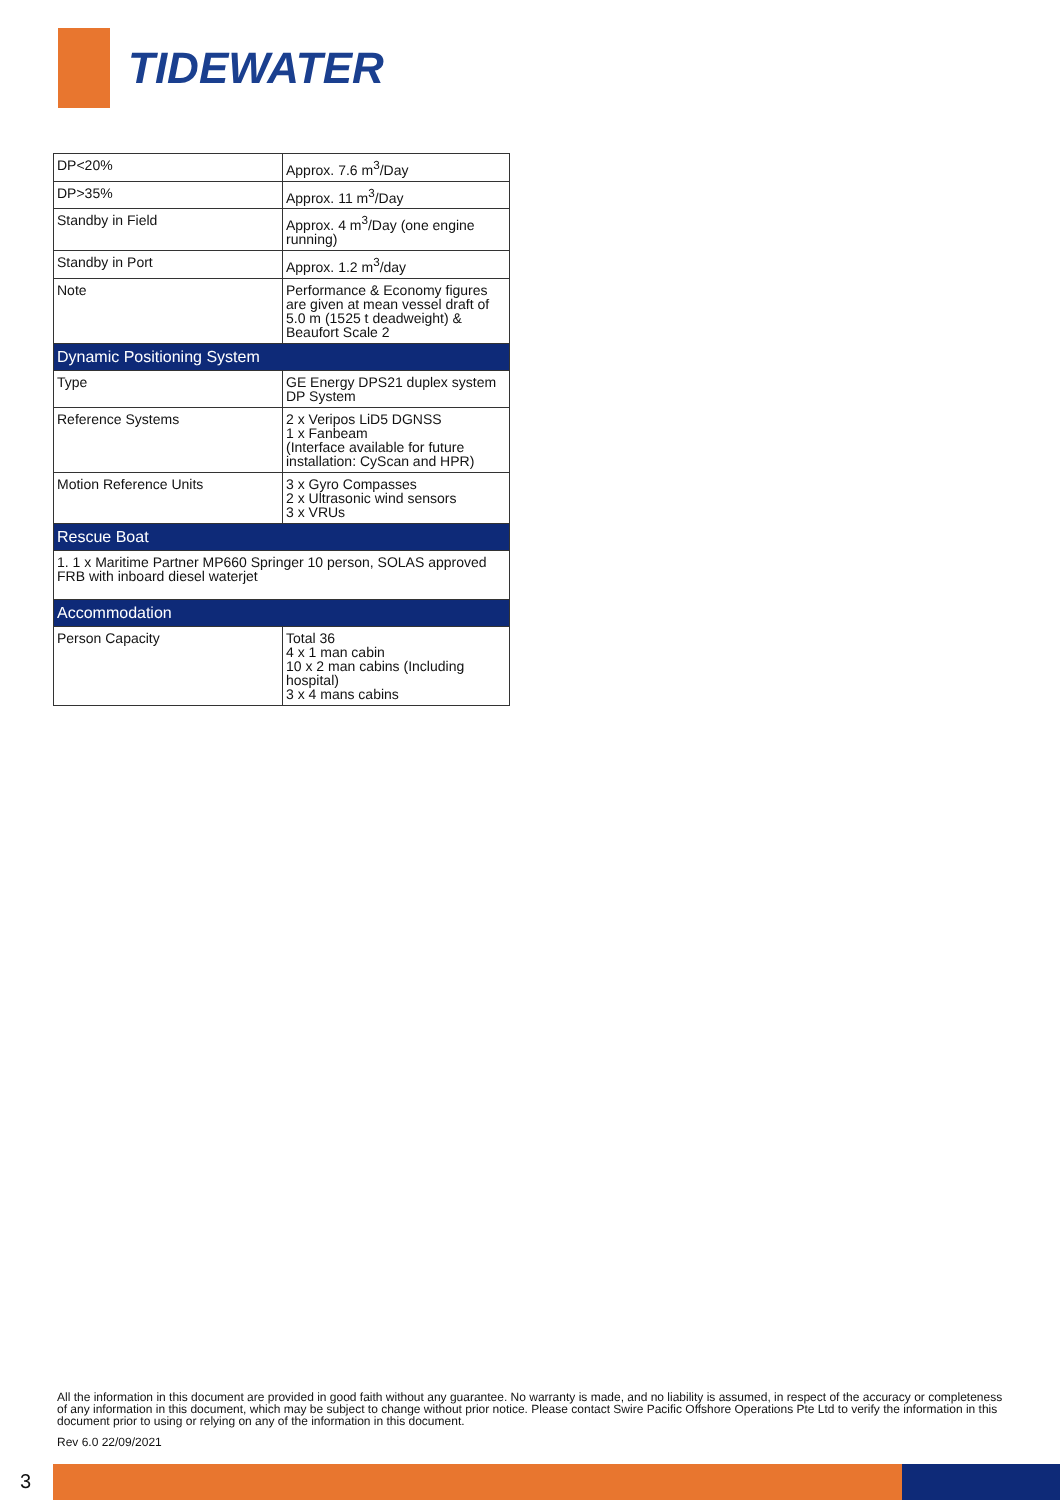TIDEWATER
| DP<20% | Approx. 7.6 m<sup>3</sup>/Day |
| DP>35% | Approx. 11 m<sup>3</sup>/Day |
| Standby in Field | Approx. 4 m<sup>3</sup>/Day (one engine running) |
| Standby in Port | Approx. 1.2 m<sup>3</sup>/day |
| Note | Performance & Economy figures are given at mean vessel draft of 5.0 m (1525 t deadweight) & Beaufort Scale 2 |
| Dynamic Positioning System | |
| Type | GE Energy DPS21 duplex system DP System |
| Reference Systems | 2 x Veripos LiD5 DGNSS 1 x Fanbeam (Interface available for future installation: CyScan and HPR) |
| Motion Reference Units | 3 x Gyro Compasses 2 x Ultrasonic wind sensors 3 x VRUs |
| Rescue Boat | |
| 1. 1 x Maritime Partner MP660 Springer 10 person, SOLAS approved FRB with inboard diesel waterjet | |
| Accommodation | |
| Person Capacity | Total 36 4 x 1 man cabin 10 x 2 man cabins (Including hospital) 3 x 4 mans cabins |
All the information in this document are provided in good faith without any guarantee. No warranty is made, and no liability is assumed, in respect of the accuracy or completeness of any information in this document, which may be subject to change without prior notice. Please contact Swire Pacific Offshore Operations Pte Ltd to verify the information in this document prior to using or relying on any of the information in this document.
Rev 6.0 22/09/2021
3